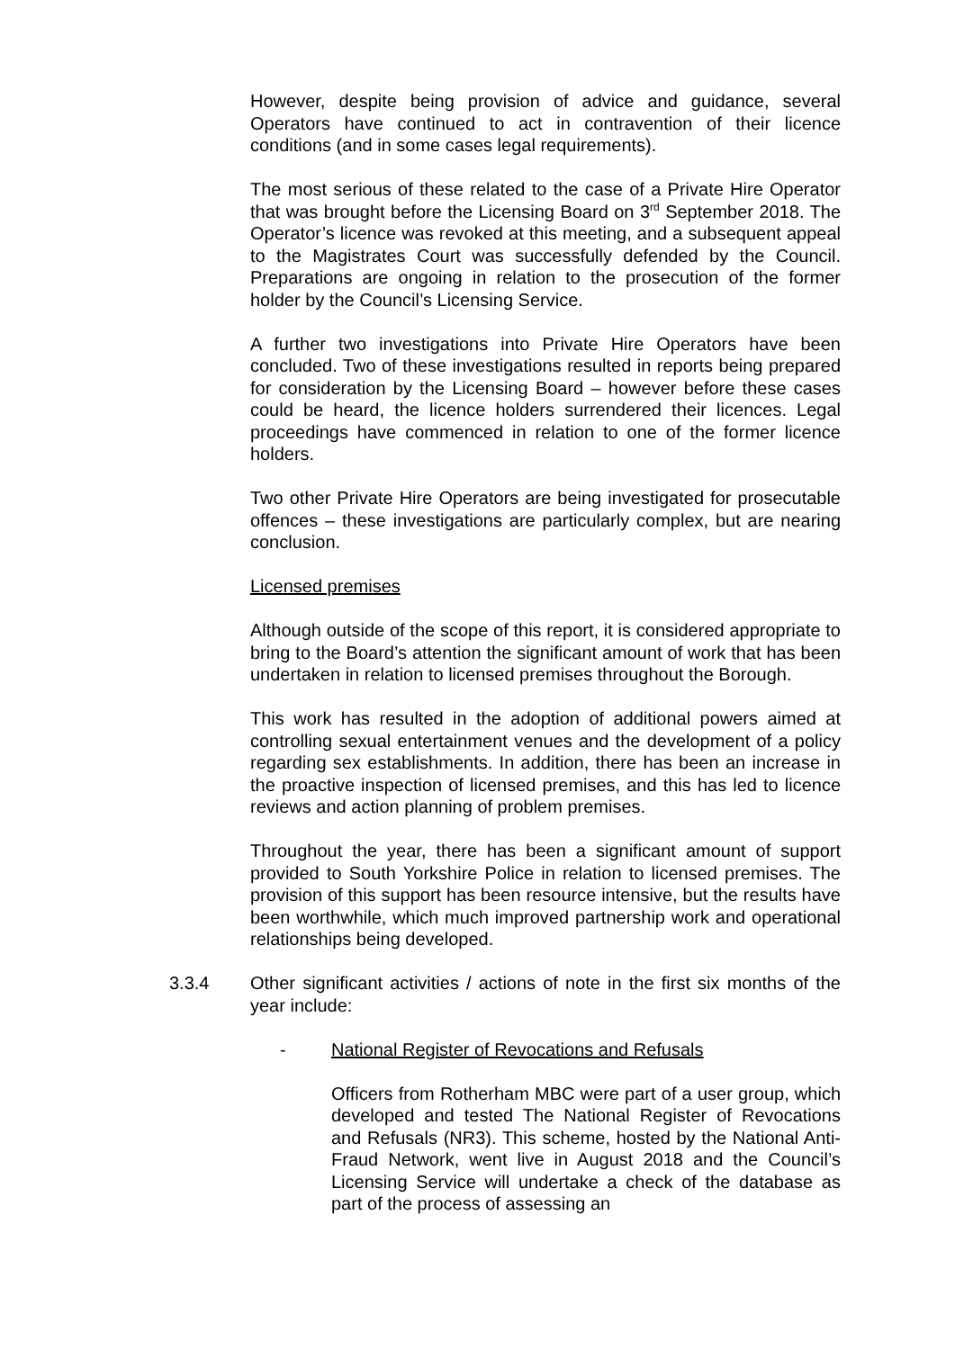However, despite being provision of advice and guidance, several Operators have continued to act in contravention of their licence conditions (and in some cases legal requirements).
The most serious of these related to the case of a Private Hire Operator that was brought before the Licensing Board on 3<sup>rd</sup> September 2018. The Operator’s licence was revoked at this meeting, and a subsequent appeal to the Magistrates Court was successfully defended by the Council. Preparations are ongoing in relation to the prosecution of the former holder by the Council’s Licensing Service.
A further two investigations into Private Hire Operators have been concluded. Two of these investigations resulted in reports being prepared for consideration by the Licensing Board – however before these cases could be heard, the licence holders surrendered their licences. Legal proceedings have commenced in relation to one of the former licence holders.
Two other Private Hire Operators are being investigated for prosecutable offences – these investigations are particularly complex, but are nearing conclusion.
Licensed premises
Although outside of the scope of this report, it is considered appropriate to bring to the Board’s attention the significant amount of work that has been undertaken in relation to licensed premises throughout the Borough.
This work has resulted in the adoption of additional powers aimed at controlling sexual entertainment venues and the development of a policy regarding sex establishments. In addition, there has been an increase in the proactive inspection of licensed premises, and this has led to licence reviews and action planning of problem premises.
Throughout the year, there has been a significant amount of support provided to South Yorkshire Police in relation to licensed premises. The provision of this support has been resource intensive, but the results have been worthwhile, which much improved partnership work and operational relationships being developed.
3.3.4 Other significant activities / actions of note in the first six months of the year include:
- National Register of Revocations and Refusals
Officers from Rotherham MBC were part of a user group, which developed and tested The National Register of Revocations and Refusals (NR3). This scheme, hosted by the National Anti-Fraud Network, went live in August 2018 and the Council’s Licensing Service will undertake a check of the database as part of the process of assessing an